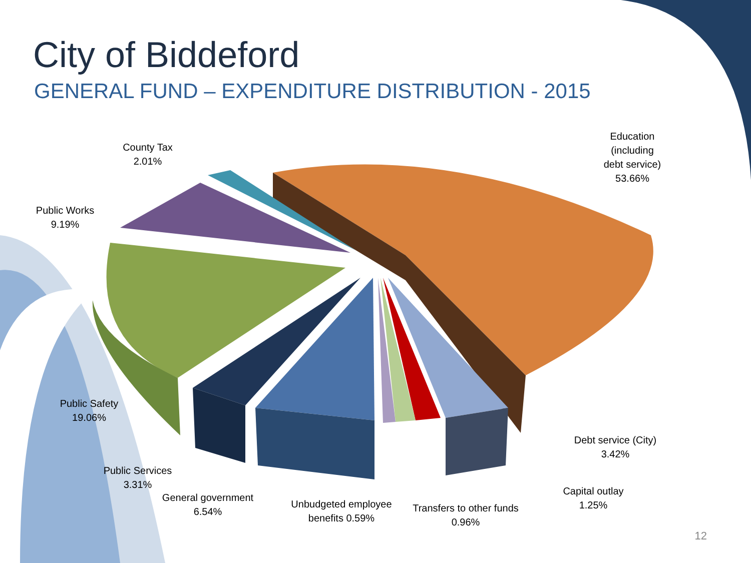City of Biddeford
GENERAL FUND – EXPENDITURE DISTRIBUTION - 2015
Education (including debt service) 53.66%
County Tax 2.01%
Public Works 9.19%
Public Safety 19.06%
Public Services 3.31%
General government 6.54%
Unbudgeted employee benefits 0.59%
Transfers to other funds 0.96%
Capital outlay 1.25%
Debt service (City) 3.42%
12